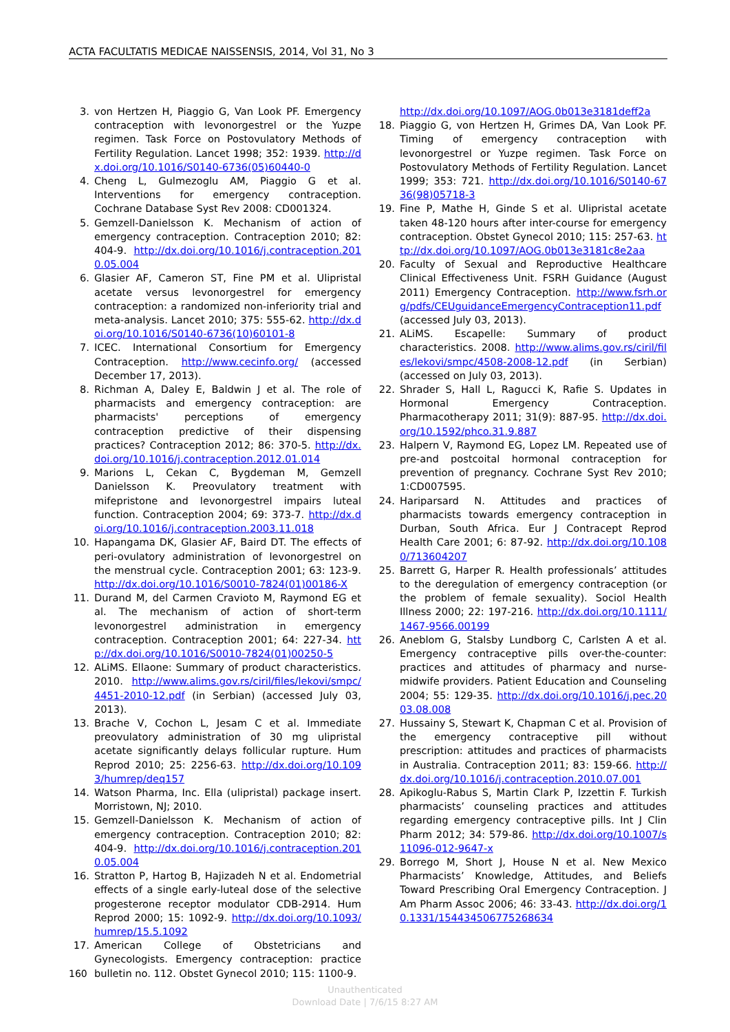ACTA FACULTATIS MEDICAE NAISSENSIS, 2014, Vol 31, No 3
3. von Hertzen H, Piaggio G, Van Look PF. Emergency contraception with levonorgestrel or the Yuzpe regimen. Task Force on Postovulatory Methods of Fertility Regulation. Lancet 1998; 352: 1939. http://dx.doi.org/10.1016/S0140-6736(05)60440-0
4. Cheng L, Gulmezoglu AM, Piaggio G et al. Interventions for emergency contraception. Cochrane Database Syst Rev 2008: CD001324.
5. Gemzell-Danielsson K. Mechanism of action of emergency contraception. Contraception 2010; 82: 404-9. http://dx.doi.org/10.1016/j.contraception.2010.05.004
6. Glasier AF, Cameron ST, Fine PM et al. Ulipristal acetate versus levonorgestrel for emergency contraception: a randomized non-inferiority trial and meta-analysis. Lancet 2010; 375: 555-62. http://dx.doi.org/10.1016/S0140-6736(10)60101-8
7. ICEC. International Consortium for Emergency Contraception. http://www.cecinfo.org/ (accessed December 17, 2013).
8. Richman A, Daley E, Baldwin J et al. The role of pharmacists and emergency contraception: are pharmacists' perceptions of emergency contraception predictive of their dispensing practices? Contraception 2012; 86: 370-5. http://dx.doi.org/10.1016/j.contraception.2012.01.014
9. Marions L, Cekan C, Bygdeman M, Gemzell Danielsson K. Preovulatory treatment with mifepristone and levonorgestrel impairs luteal function. Contraception 2004; 69: 373-7. http://dx.doi.org/10.1016/j.contraception.2003.11.018
10. Hapangama DK, Glasier AF, Baird DT. The effects of peri-ovulatory administration of levonorgestrel on the menstrual cycle. Contraception 2001; 63: 123-9. http://dx.doi.org/10.1016/S0010-7824(01)00186-X
11. Durand M, del Carmen Cravioto M, Raymond EG et al. The mechanism of action of short-term levonorgestrel administration in emergency contraception. Contraception 2001; 64: 227-34. http://dx.doi.org/10.1016/S0010-7824(01)00250-5
12. ALiMS. Ellaone: Summary of product characteristics. 2010. http://www.alims.gov.rs/ciril/files/lekovi/smpc/4451-2010-12.pdf (in Serbian) (accessed July 03, 2013).
13. Brache V, Cochon L, Jesam C et al. Immediate preovulatory administration of 30 mg ulipristal acetate significantly delays follicular rupture. Hum Reprod 2010; 25: 2256-63. http://dx.doi.org/10.1093/humrep/deq157
14. Watson Pharma, Inc. Ella (ulipristal) package insert. Morristown, NJ; 2010.
15. Gemzell-Danielsson K. Mechanism of action of emergency contraception. Contraception 2010; 82: 404-9. http://dx.doi.org/10.1016/j.contraception.2010.05.004
16. Stratton P, Hartog B, Hajizadeh N et al. Endometrial effects of a single early-luteal dose of the selective progesterone receptor modulator CDB-2914. Hum Reprod 2000; 15: 1092-9. http://dx.doi.org/10.1093/humrep/15.5.1092
17. American College of Obstetricians and Gynecologists. Emergency contraception: practice bulletin no. 112. Obstet Gynecol 2010; 115: 1100-9.
http://dx.doi.org/10.1097/AOG.0b013e3181deff2a
18. Piaggio G, von Hertzen H, Grimes DA, Van Look PF. Timing of emergency contraception with levonorgestrel or Yuzpe regimen. Task Force on Postovulatory Methods of Fertility Regulation. Lancet 1999; 353: 721. http://dx.doi.org/10.1016/S0140-6736(98)05718-3
19. Fine P, Mathe H, Ginde S et al. Ulipristal acetate taken 48-120 hours after inter-course for emergency contraception. Obstet Gynecol 2010; 115: 257-63. http://dx.doi.org/10.1097/AOG.0b013e3181c8e2aa
20. Faculty of Sexual and Reproductive Healthcare Clinical Effectiveness Unit. FSRH Guidance (August 2011) Emergency Contraception. http://www.fsrh.org/pdfs/CEUguidanceEmergencyContraception11.pdf (accessed July 03, 2013).
21. ALiMS. Escapelle: Summary of product characteristics. 2008. http://www.alims.gov.rs/ciril/files/lekovi/smpc/4508-2008-12.pdf (in Serbian) (accessed on July 03, 2013).
22. Shrader S, Hall L, Ragucci K, Rafie S. Updates in Hormonal Emergency Contraception. Pharmacotherapy 2011; 31(9): 887-95. http://dx.doi.org/10.1592/phco.31.9.887
23. Halpern V, Raymond EG, Lopez LM. Repeated use of pre-and postcoital hormonal contraception for prevention of pregnancy. Cochrane Syst Rev 2010; 1:CD007595.
24. Hariparsard N. Attitudes and practices of pharmacists towards emergency contraception in Durban, South Africa. Eur J Contracept Reprod Health Care 2001; 6: 87-92. http://dx.doi.org/10.1080/713604207
25. Barrett G, Harper R. Health professionals’ attitudes to the deregulation of emergency contraception (or the problem of female sexuality). Sociol Health Illness 2000; 22: 197-216. http://dx.doi.org/10.1111/1467-9566.00199
26. Aneblom G, Stalsby Lundborg C, Carlsten A et al. Emergency contraceptive pills over-the-counter: practices and attitudes of pharmacy and nurse-midwife providers. Patient Education and Counseling 2004; 55: 129-35. http://dx.doi.org/10.1016/j.pec.2003.08.008
27. Hussainy S, Stewart K, Chapman C et al. Provision of the emergency contraceptive pill without prescription: attitudes and practices of pharmacists in Australia. Contraception 2011; 83: 159-66. http://dx.doi.org/10.1016/j.contraception.2010.07.001
28. Apikoglu-Rabus S, Martin Clark P, Izzettin F. Turkish pharmacists’ counseling practices and attitudes regarding emergency contraceptive pills. Int J Clin Pharm 2012; 34: 579-86. http://dx.doi.org/10.1007/s11096-012-9647-x
29. Borrego M, Short J, House N et al. New Mexico Pharmacists’ Knowledge, Attitudes, and Beliefs Toward Prescribing Oral Emergency Contraception. J Am Pharm Assoc 2006; 46: 33-43. http://dx.doi.org/10.1331/154434506775268634
160
Unauthenticated
Download Date | 7/6/15 8:27 AM